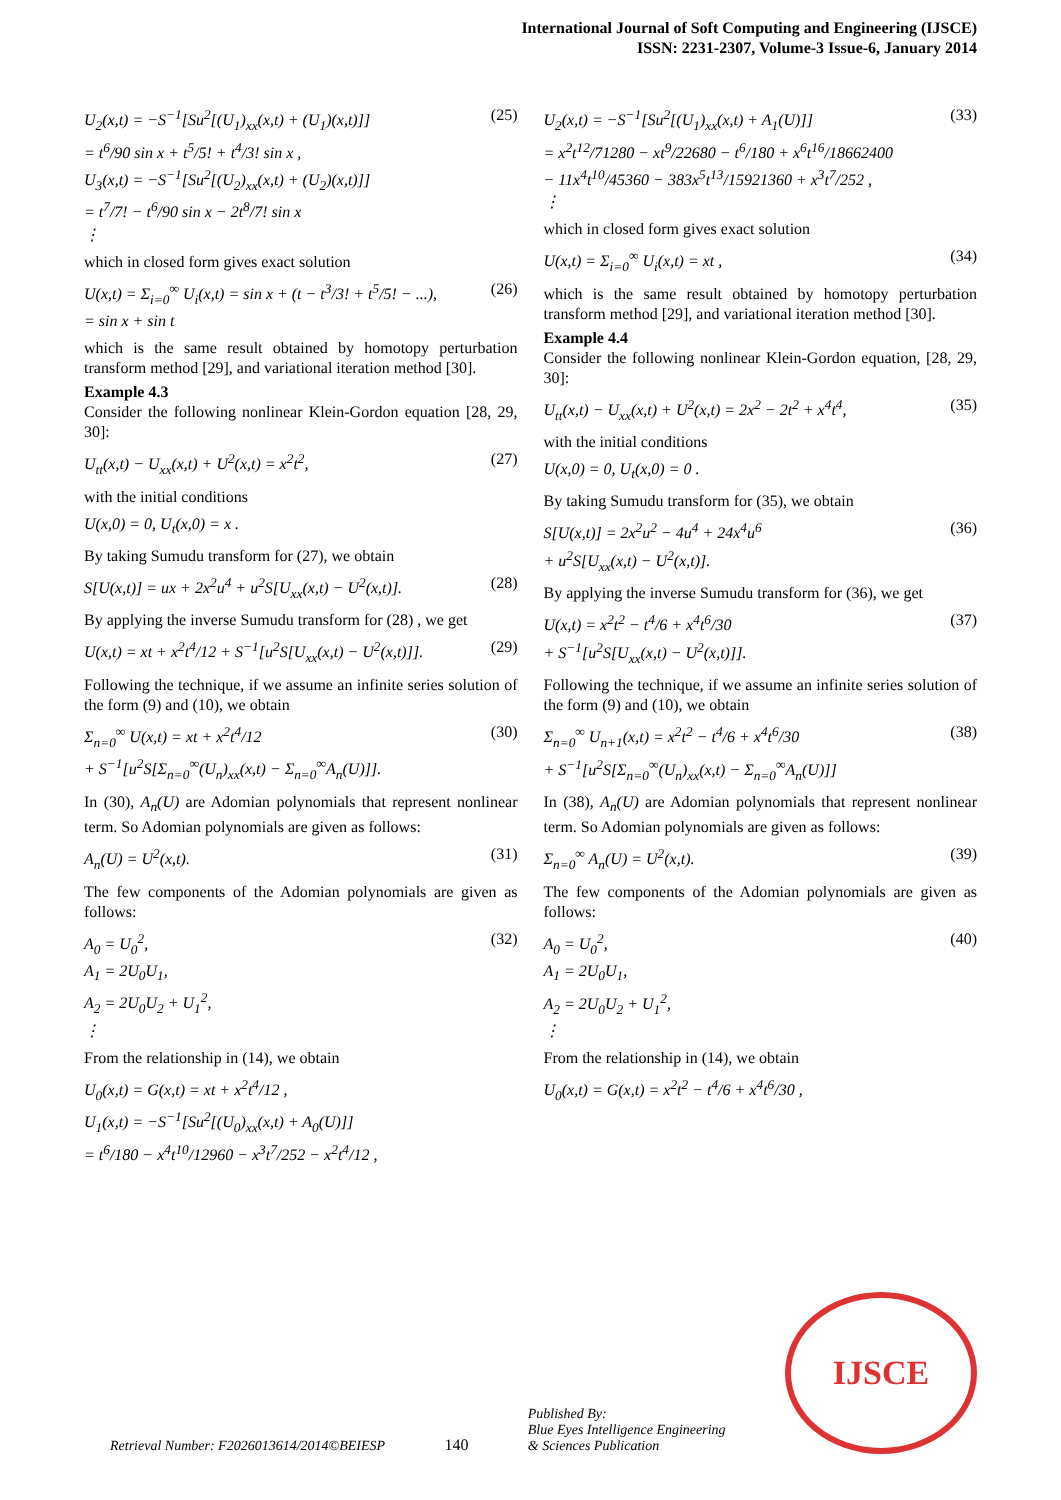International Journal of Soft Computing and Engineering (IJSCE)
ISSN: 2231-2307, Volume-3 Issue-6, January 2014
U<sub>2</sub>(x,t) = −S<sup>−1</sup>[Su<sup>2</sup>[(U<sub>1</sub>)<sub>xx</sub>(x,t) + (U<sub>1</sub>)(x,t)]]
= t<sup>6</sup>/90 sin x + t<sup>5</sup>/5! + t<sup>4</sup>/3! sin x ,
U<sub>3</sub>(x,t) = −S<sup>−1</sup>[Su<sup>2</sup>[(U<sub>2</sub>)<sub>xx</sub>(x,t) + (U<sub>2</sub>)(x,t)]]
= t<sup>7</sup>/7! − t<sup>6</sup>/90 sin x − 2t<sup>8</sup>/7! sin x
⋮
(25)
which in closed form gives exact solution
U(x,t) = Σ<sub>i=0</sub><sup>∞</sup> U<sub>i</sub>(x,t) = sin x + (t − t<sup>3</sup>/3! + t<sup>5</sup>/5! − ...),
= sin x + sin t
(26)
which is the same result obtained by homotopy perturbation transform method [29], and variational iteration method [30].
Example 4.3
Consider the following nonlinear Klein-Gordon equation [28, 29, 30]:
U<sub>tt</sub>(x,t) − U<sub>xx</sub>(x,t) + U<sup>2</sup>(x,t) = x<sup>2</sup>t<sup>2</sup>,
(27)
with the initial conditions
U(x,0) = 0, U<sub>t</sub>(x,0) = x .
By taking Sumudu transform for (27), we obtain
S[U(x,t)] = ux + 2x<sup>2</sup>u<sup>4</sup> + u<sup>2</sup>S[U<sub>xx</sub>(x,t) − U<sup>2</sup>(x,t)].
(28)
By applying the inverse Sumudu transform for (28) , we get
U(x,t) = xt + x<sup>2</sup>t<sup>4</sup>/12 + S<sup>−1</sup>[u<sup>2</sup>S[U<sub>xx</sub>(x,t) − U<sup>2</sup>(x,t)]].
(29)
Following the technique, if we assume an infinite series solution of the form (9) and (10), we obtain
Σ<sub>n=0</sub><sup>∞</sup> U(x,t) = xt + x<sup>2</sup>t<sup>4</sup>/12
+ S<sup>−1</sup>[u<sup>2</sup>S[Σ<sub>n=0</sub><sup>∞</sup>(U<sub>n</sub>)<sub>xx</sub>(x,t) − Σ<sub>n=0</sub><sup>∞</sup>A<sub>n</sub>(U)]].
(30)
In (30), A<sub>n</sub>(U) are Adomian polynomials that represent nonlinear term. So Adomian polynomials are given as follows:
A<sub>n</sub>(U) = U<sup>2</sup>(x,t). (31)
The few components of the Adomian polynomials are given as follows:
A<sub>0</sub> = U<sub>0</sub><sup>2</sup>,
A<sub>1</sub> = 2U<sub>0</sub>U<sub>1</sub>,
A<sub>2</sub> = 2U<sub>0</sub>U<sub>2</sub> + U<sub>1</sub><sup>2</sup>,
⋮
(32)
From the relationship in (14), we obtain
U<sub>0</sub>(x,t) = G(x,t) = xt + x<sup>2</sup>t<sup>4</sup>/12 ,
U<sub>1</sub>(x,t) = −S<sup>−1</sup>[Su<sup>2</sup>[(U<sub>0</sub>)<sub>xx</sub>(x,t) + A<sub>0</sub>(U)]]
= t<sup>6</sup>/180 − x<sup>4</sup>t<sup>10</sup>/12960 − x<sup>3</sup>t<sup>7</sup>/252 − x<sup>2</sup>t<sup>4</sup>/12 ,
U<sub>2</sub>(x,t) = −S<sup>−1</sup>[Su<sup>2</sup>[(U<sub>1</sub>)<sub>xx</sub>(x,t) + A<sub>1</sub>(U)]]
= x<sup>2</sup>t<sup>12</sup>/71280 − xt<sup>9</sup>/22680 − t<sup>6</sup>/180 + x<sup>6</sup>t<sup>16</sup>/18662400
− 11x<sup>4</sup>t<sup>10</sup>/45360 − 383x<sup>5</sup>t<sup>13</sup>/15921360 + x<sup>3</sup>t<sup>7</sup>/252 ,
⋮
(33)
which in closed form gives exact solution
U(x,t) = Σ<sub>i=0</sub><sup>∞</sup> U<sub>i</sub>(x,t) = xt , (34)
which is the same result obtained by homotopy perturbation transform method [29], and variational iteration method [30].
Example 4.4
Consider the following nonlinear Klein-Gordon equation, [28, 29, 30]:
U<sub>tt</sub>(x,t) − U<sub>xx</sub>(x,t) + U<sup>2</sup>(x,t) = 2x<sup>2</sup> − 2t<sup>2</sup> + x<sup>4</sup>t<sup>4</sup>,
(35)
with the initial conditions
U(x,0) = 0, U<sub>t</sub>(x,0) = 0 .
By taking Sumudu transform for (35), we obtain
S[U(x,t)] = 2x<sup>2</sup>u<sup>2</sup> − 4u<sup>4</sup> + 24x<sup>4</sup>u<sup>6</sup>
+ u<sup>2</sup>S[U<sub>xx</sub>(x,t) − U<sup>2</sup>(x,t)].
(36)
By applying the inverse Sumudu transform for (36), we get
U(x,t) = x<sup>2</sup>t<sup>2</sup> − t<sup>4</sup>/6 + x<sup>4</sup>t<sup>6</sup>/30
+ S<sup>−1</sup>[u<sup>2</sup>S[U<sub>xx</sub>(x,t) − U<sup>2</sup>(x,t)]].
(37)
Following the technique, if we assume an infinite series solution of the form (9) and (10), we obtain
Σ<sub>n=0</sub><sup>∞</sup> U<sub>n+1</sub>(x,t) = x<sup>2</sup>t<sup>2</sup> − t<sup>4</sup>/6 + x<sup>4</sup>t<sup>6</sup>/30
+ S<sup>−1</sup>[u<sup>2</sup>S[Σ<sub>n=0</sub><sup>∞</sup>(U<sub>n</sub>)<sub>xx</sub>(x,t) − Σ<sub>n=0</sub><sup>∞</sup>A<sub>n</sub>(U)]]
(38)
In (38), A<sub>n</sub>(U) are Adomian polynomials that represent nonlinear term. So Adomian polynomials are given as follows:
Σ<sub>n=0</sub><sup>∞</sup> A<sub>n</sub>(U) = U<sup>2</sup>(x,t). (39)
The few components of the Adomian polynomials are given as follows:
A<sub>0</sub> = U<sub>0</sub><sup>2</sup>,
A<sub>1</sub> = 2U<sub>0</sub>U<sub>1</sub>,
A<sub>2</sub> = 2U<sub>0</sub>U<sub>2</sub> + U<sub>1</sub><sup>2</sup>,
⋮
(40)
From the relationship in (14), we obtain
U<sub>0</sub>(x,t) = G(x,t) = x<sup>2</sup>t<sup>2</sup> − t<sup>4</sup>/6 + x<sup>4</sup>t<sup>6</sup>/30 ,
Retrieval Number: F2026013614/2014©BEIESP
140
Published By:
Blue Eyes Intelligence Engineering
& Sciences Publication
IJSCE